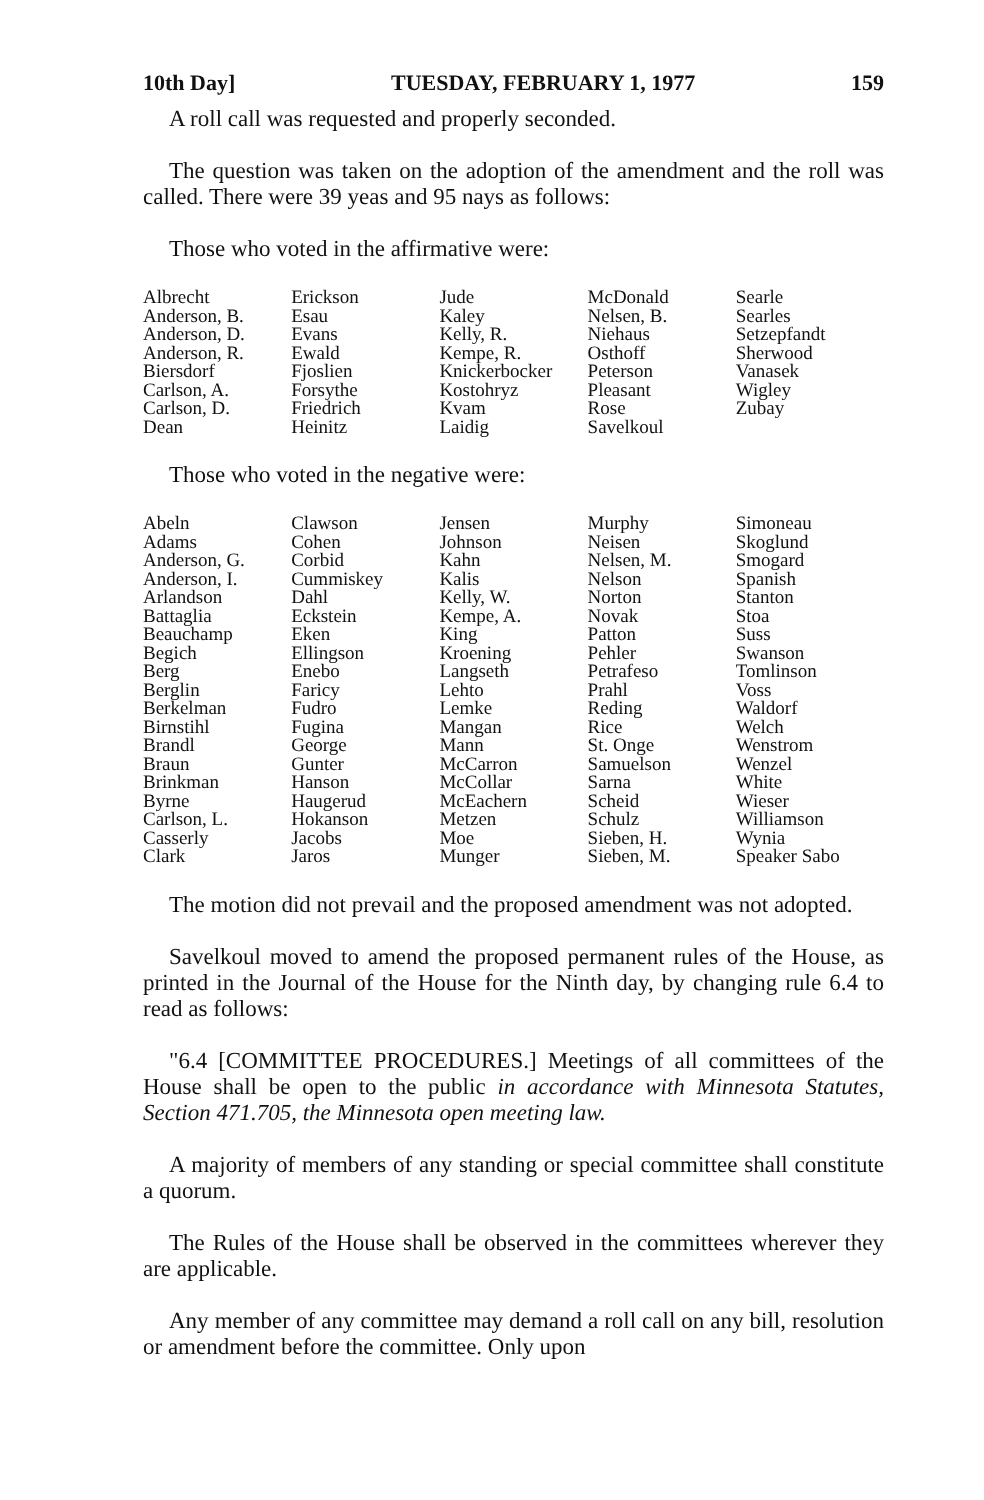10th Day] TUESDAY, FEBRUARY 1, 1977 159
A roll call was requested and properly seconded.
The question was taken on the adoption of the amendment and the roll was called. There were 39 yeas and 95 nays as follows:
Those who voted in the affirmative were:
| Albrecht | Erickson | Jude | McDonald | Searle |
| Anderson, B. | Esau | Kaley | Nelsen, B. | Searles |
| Anderson, D. | Evans | Kelly, R. | Niehaus | Setzepfandt |
| Anderson, R. | Ewald | Kempe, R. | Osthoff | Sherwood |
| Biersdorf | Fjoslien | Knickerbocker | Peterson | Vanasek |
| Carlson, A. | Forsythe | Kostohryz | Pleasant | Wigley |
| Carlson, D. | Friedrich | Kvam | Rose | Zubay |
| Dean | Heinitz | Laidig | Savelkoul | |
Those who voted in the negative were:
| Abeln | Clawson | Jensen | Murphy | Simoneau |
| Adams | Cohen | Johnson | Neisen | Skoglund |
| Anderson, G. | Corbid | Kahn | Nelsen, M. | Smogard |
| Anderson, I. | Cummiskey | Kalis | Nelson | Spanish |
| Arlandson | Dahl | Kelly, W. | Norton | Stanton |
| Battaglia | Eckstein | Kempe, A. | Novak | Stoa |
| Beauchamp | Eken | King | Patton | Suss |
| Begich | Ellingson | Kroening | Pehler | Swanson |
| Berg | Enebo | Langseth | Petrafeso | Tomlinson |
| Berglin | Faricy | Lehto | Prahl | Voss |
| Berkelman | Fudro | Lemke | Reding | Waldorf |
| Birnstihl | Fugina | Mangan | Rice | Welch |
| Brandl | George | Mann | St. Onge | Wenstrom |
| Braun | Gunter | McCarron | Samuelson | Wenzel |
| Brinkman | Hanson | McCollar | Sarna | White |
| Byrne | Haugerud | McEachern | Scheid | Wieser |
| Carlson, L. | Hokanson | Metzen | Schulz | Williamson |
| Casserly | Jacobs | Moe | Sieben, H. | Wynia |
| Clark | Jaros | Munger | Sieben, M. | Speaker Sabo |
The motion did not prevail and the proposed amendment was not adopted.
Savelkoul moved to amend the proposed permanent rules of the House, as printed in the Journal of the House for the Ninth day, by changing rule 6.4 to read as follows:
"6.4 [COMMITTEE PROCEDURES.] Meetings of all committees of the House shall be open to the public in accordance with Minnesota Statutes, Section 471.705, the Minnesota open meeting law.
A majority of members of any standing or special committee shall constitute a quorum.
The Rules of the House shall be observed in the committees wherever they are applicable.
Any member of any committee may demand a roll call on any bill, resolution or amendment before the committee. Only upon